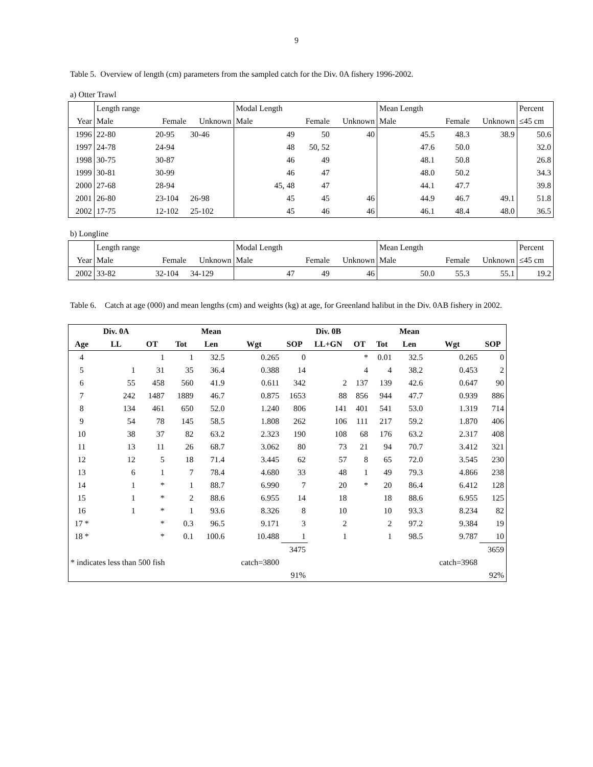9
Table 5. Overview of length (cm) parameters from the sampled catch for the Div. 0A fishery 1996-2002.
a) Otter Trawl
| | Length range | | | Modal Length | | | Mean Length | | | Percent |
| Year | Male | Female | Unknown | Male | Female | Unknown | Male | Female | Unknown | ≤45 cm |
| 1996 | 22-80 | 20-95 | 30-46 | 49 | 50 | 40 | 45.5 | 48.3 | 38.9 | 50.6 |
| 1997 | 24-78 | 24-94 | | 48 | 50, 52 | | 47.6 | 50.0 | | 32.0 |
| 1998 | 30-75 | 30-87 | | 46 | 49 | | 48.1 | 50.8 | | 26.8 |
| 1999 | 30-81 | 30-99 | | 46 | 47 | | 48.0 | 50.2 | | 34.3 |
| 2000 | 27-68 | 28-94 | | 45, 48 | 47 | | 44.1 | 47.7 | | 39.8 |
| 2001 | 26-80 | 23-104 | 26-98 | 45 | 45 | 46 | 44.9 | 46.7 | 49.1 | 51.8 |
| 2002 | 17-75 | 12-102 | 25-102 | 45 | 46 | 46 | 46.1 | 48.4 | 48.0 | 36.5 |
b) Longline
| | Length range | | | Modal Length | | | Mean Length | | | Percent |
| Year | Male | Female | Unknown | Male | Female | Unknown | Male | Female | Unknown | ≤45 cm |
| 2002 | 33-82 | 32-104 | 34-129 | 47 | 49 | 46 | 50.0 | 55.3 | 55.1 | 19.2 |
Table 6. Catch at age (000) and mean lengths (cm) and weights (kg) at age, for Greenland halibut in the Div. 0AB fishery in 2002.
| | Div. 0A | | | Mean | | | Div. 0B | | | Mean | | |
| --- | --- | --- | --- | --- | --- | --- | --- | --- | --- | --- | --- | --- |
| Age | LL | OT | Tot | Len | Wgt | SOP | LL+GN | OT | Tot | Len | Wgt | SOP |
| 4 | | 1 | 1 | 32.5 | 0.265 | 0 | | * | 0.01 | 32.5 | 0.265 | 0 |
| 5 | 1 | 31 | 35 | 36.4 | 0.388 | 14 | | 4 | 4 | 38.2 | 0.453 | 2 |
| 6 | 55 | 458 | 560 | 41.9 | 0.611 | 342 | 2 | 137 | 139 | 42.6 | 0.647 | 90 |
| 7 | 242 | 1487 | 1889 | 46.7 | 0.875 | 1653 | 88 | 856 | 944 | 47.7 | 0.939 | 886 |
| 8 | 134 | 461 | 650 | 52.0 | 1.240 | 806 | 141 | 401 | 541 | 53.0 | 1.319 | 714 |
| 9 | 54 | 78 | 145 | 58.5 | 1.808 | 262 | 106 | 111 | 217 | 59.2 | 1.870 | 406 |
| 10 | 38 | 37 | 82 | 63.2 | 2.323 | 190 | 108 | 68 | 176 | 63.2 | 2.317 | 408 |
| 11 | 13 | 11 | 26 | 68.7 | 3.062 | 80 | 73 | 21 | 94 | 70.7 | 3.412 | 321 |
| 12 | 12 | 5 | 18 | 71.4 | 3.445 | 62 | 57 | 8 | 65 | 72.0 | 3.545 | 230 |
| 13 | 6 | 1 | 7 | 78.4 | 4.680 | 33 | 48 | 1 | 49 | 79.3 | 4.866 | 238 |
| 14 | 1 | * | 1 | 88.7 | 6.990 | 7 | 20 | * | 20 | 86.4 | 6.412 | 128 |
| 15 | 1 | * | 2 | 88.6 | 6.955 | 14 | 18 | | 18 | 88.6 | 6.955 | 125 |
| 16 | 1 | * | 1 | 93.6 | 8.326 | 8 | 10 | | 10 | 93.3 | 8.234 | 82 |
| 17 * | | * | 0.3 | 96.5 | 9.171 | 3 | 2 | | 2 | 97.2 | 9.384 | 19 |
| 18 * | | * | 0.1 | 100.6 | 10.488 | 1 | 1 | | 1 | 98.5 | 9.787 | 10 |
| | | | | | | 3475 | | | | | | 3659 |
| * indicates less than 500 fish | | | | | catch=3800 | | | | | | catch=3968 | |
| | | | | | | 91% | | | | | | 92% |